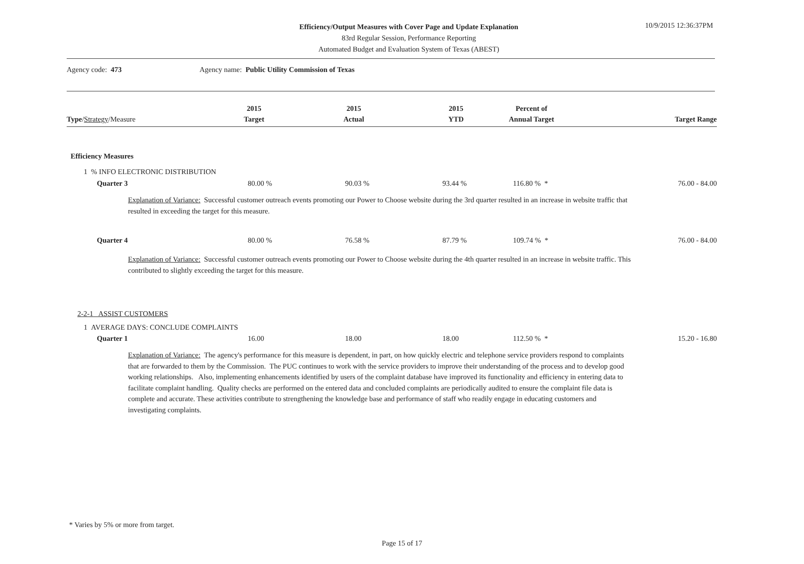Efficiency/Output Measures with Cover Page and Update Explanation
83rd Regular Session, Performance Reporting
Automated Budget and Evaluation System of Texas (ABEST)
10/9/2015 12:36:37PM
Agency code: 473 Agency name: Public Utility Commission of Texas
| Type / Strategy /Measure | 2015 Target | 2015 Actual | 2015 YTD | Percent of Annual Target | Target Range |
| --- | --- | --- | --- | --- | --- |
| Efficiency Measures | | | | | |
| 1 % INFO ELECTRONIC DISTRIBUTION | | | | | |
| Quarter 3 | 80.00 % | 90.03 % | 93.44 % | 116.80 % * | 76.00 - 84.00 |
| Explanation of Variance: Successful customer outreach events promoting our Power to Choose website during the 3rd quarter resulted in an increase in website traffic that resulted in exceeding the target for this measure. | | | | | |
| Quarter 4 | 80.00 % | 76.58 % | 87.79 % | 109.74 % * | 76.00 - 84.00 |
| Explanation of Variance: Successful customer outreach events promoting our Power to Choose website during the 4th quarter resulted in an increase in website traffic. This contributed to slightly exceeding the target for this measure. | | | | | |
| 2-2-1 ASSIST CUSTOMERS | | | | | |
| 1 AVERAGE DAYS: CONCLUDE COMPLAINTS | | | | | |
| Quarter 1 | 16.00 | 18.00 | 18.00 | 112.50 % * | 15.20 - 16.80 |
| Explanation of Variance: The agency's performance for this measure is dependent, in part, on how quickly electric and telephone service providers respond to complaints that are forwarded to them by the Commission. The PUC continues to work with the service providers to improve their understanding of the process and to develop good working relationships. Also, implementing enhancements identified by users of the complaint database have improved its functionality and efficiency in entering data to facilitate complaint handling. Quality checks are performed on the entered data and concluded complaints are periodically audited to ensure the complaint file data is complete and accurate. These activities contribute to strengthening the knowledge base and performance of staff who readily engage in educating customers and investigating complaints. | | | | | |
* Varies by 5% or more from target.
Page 15 of 17